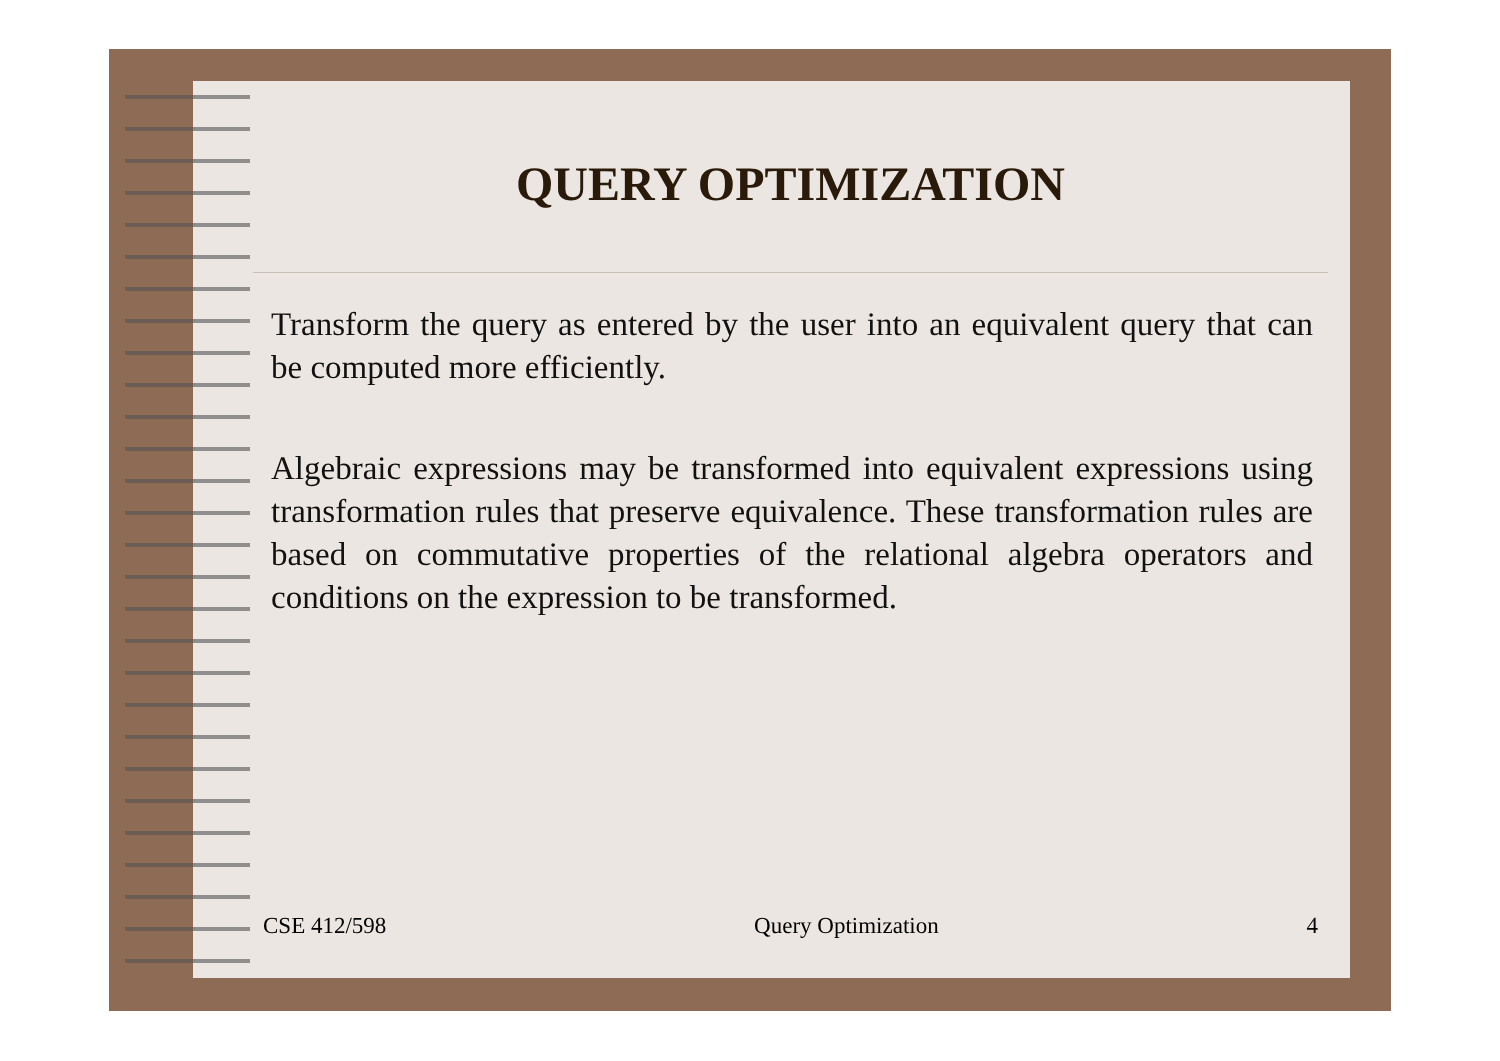QUERY OPTIMIZATION
Transform the query as entered by the user into an equivalent query that can be computed more efficiently.
Algebraic expressions may be transformed into equivalent expressions using transformation rules that preserve equivalence. These transformation rules are based on commutative properties of the relational algebra operators and conditions on the expression to be transformed.
CSE 412/598 Query Optimization 4